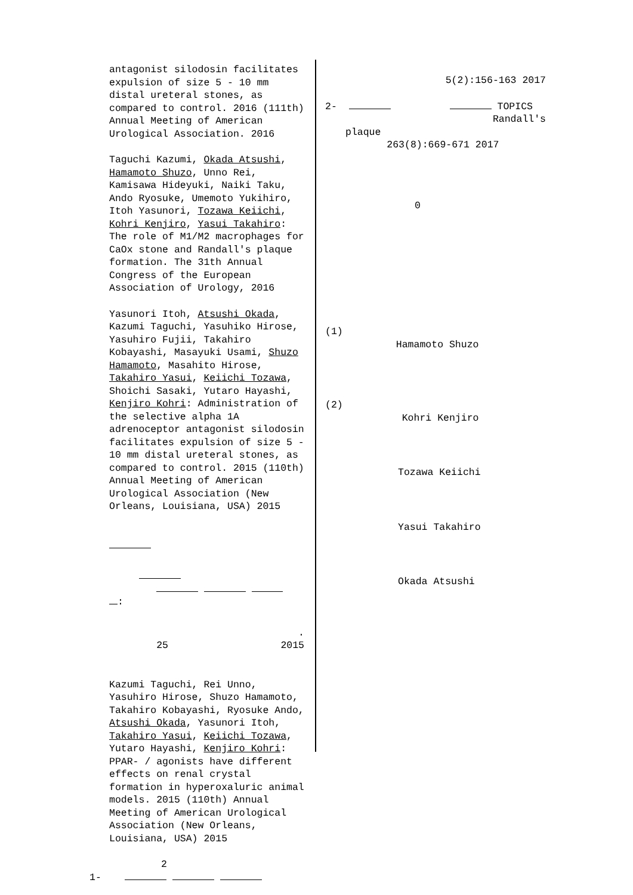antagonist silodosin facilitates expulsion of size 5 - 10 mm distal ureteral stones, as compared to control. 2016 (111th) Annual Meeting of American Urological Association. 2016
Taguchi Kazumi, Okada Atsushi, Hamamoto Shuzo, Unno Rei, Kamisawa Hideyuki, Naiki Taku, Ando Ryosuke, Umemoto Yukihiro, Itoh Yasunori, Tozawa Keiichi, Kohri Kenjiro, Yasui Takahiro: The role of M1/M2 macrophages for CaOx stone and Randall's plaque formation. The 31th Annual Congress of the European Association of Urology, 2016
Yasunori Itoh, Atsushi Okada, Kazumi Taguchi, Yasuhiko Hirose, Yasuhiro Fujii, Takahiro Kobayashi, Masayuki Usami, Shuzo Hamamoto, Masahito Hirose, Takahiro Yasui, Keiichi Tozawa, Shoichi Sasaki, Yutaro Hayashi, Kenjiro Kohri: Administration of the selective alpha 1A adrenoceptor antagonist silodosin facilitates expulsion of size 5 - 10 mm distal ureteral stones, as compared to control. 2015 (110th) Annual Meeting of American Urological Association (New Orleans, Louisiana, USA) 2015
:
.
25 2015
Kazumi Taguchi, Rei Unno, Yasuhiro Hirose, Shuzo Hamamoto, Takahiro Kobayashi, Ryosuke Ando, Atsushi Okada, Yasunori Itoh, Takahiro Yasui, Keiichi Tozawa, Yutaro Hayashi, Kenjiro Kohri: PPAR- / agonists have different effects on renal crystal formation in hyperoxaluric animal models. 2015 (110th) Annual Meeting of American Urological Association (New Orleans, Louisiana, USA) 2015
2
1-
5(2):156-163 2017
2- TOPICS
Randall's
plaque
263(8):669-671 2017
0
(1)
Hamamoto Shuzo
(2)
Kohri Kenjiro
Tozawa Keiichi
Yasui Takahiro
Okada Atsushi